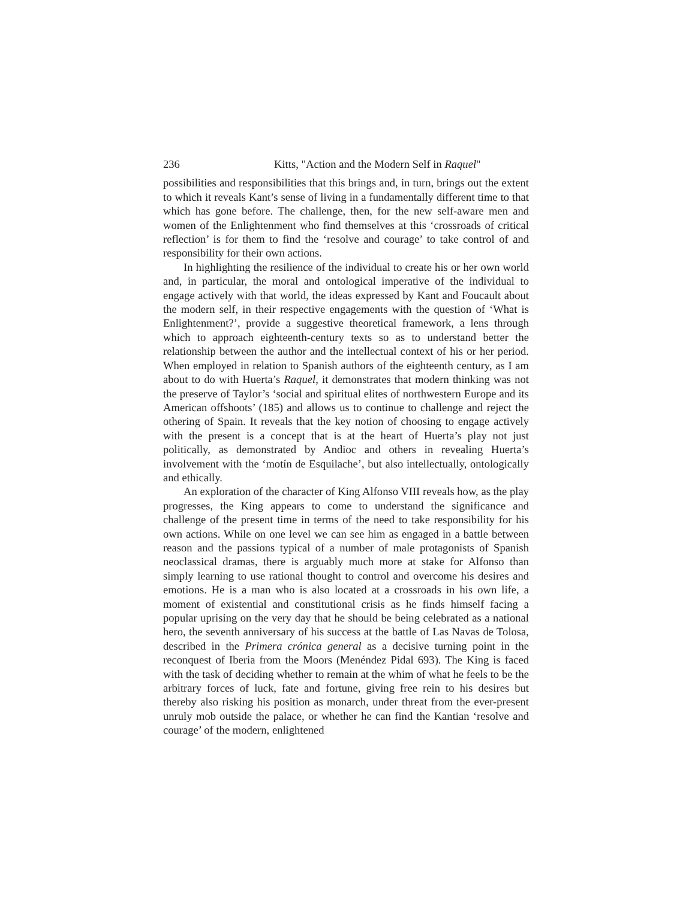236 Kitts, "Action and the Modern Self in Raquel"
possibilities and responsibilities that this brings and, in turn, brings out the extent to which it reveals Kant’s sense of living in a fundamentally different time to that which has gone before. The challenge, then, for the new self-aware men and women of the Enlightenment who find themselves at this ‘crossroads of critical reflection’ is for them to find the ‘resolve and courage’ to take control of and responsibility for their own actions.
In highlighting the resilience of the individual to create his or her own world and, in particular, the moral and ontological imperative of the individual to engage actively with that world, the ideas expressed by Kant and Foucault about the modern self, in their respective engagements with the question of ‘What is Enlightenment?’, provide a suggestive theoretical framework, a lens through which to approach eighteenth-century texts so as to understand better the relationship between the author and the intellectual context of his or her period. When employed in relation to Spanish authors of the eighteenth century, as I am about to do with Huerta’s Raquel, it demonstrates that modern thinking was not the preserve of Taylor’s ‘social and spiritual elites of northwestern Europe and its American offshoots’ (185) and allows us to continue to challenge and reject the othering of Spain. It reveals that the key notion of choosing to engage actively with the present is a concept that is at the heart of Huerta’s play not just politically, as demonstrated by Andioc and others in revealing Huerta’s involvement with the ‘motín de Esquilache’, but also intellectually, ontologically and ethically.
An exploration of the character of King Alfonso VIII reveals how, as the play progresses, the King appears to come to understand the significance and challenge of the present time in terms of the need to take responsibility for his own actions. While on one level we can see him as engaged in a battle between reason and the passions typical of a number of male protagonists of Spanish neoclassical dramas, there is arguably much more at stake for Alfonso than simply learning to use rational thought to control and overcome his desires and emotions. He is a man who is also located at a crossroads in his own life, a moment of existential and constitutional crisis as he finds himself facing a popular uprising on the very day that he should be being celebrated as a national hero, the seventh anniversary of his success at the battle of Las Navas de Tolosa, described in the Primera crónica general as a decisive turning point in the reconquest of Iberia from the Moors (Menéndez Pidal 693). The King is faced with the task of deciding whether to remain at the whim of what he feels to be the arbitrary forces of luck, fate and fortune, giving free rein to his desires but thereby also risking his position as monarch, under threat from the ever-present unruly mob outside the palace, or whether he can find the Kantian ‘resolve and courage’ of the modern, enlightened